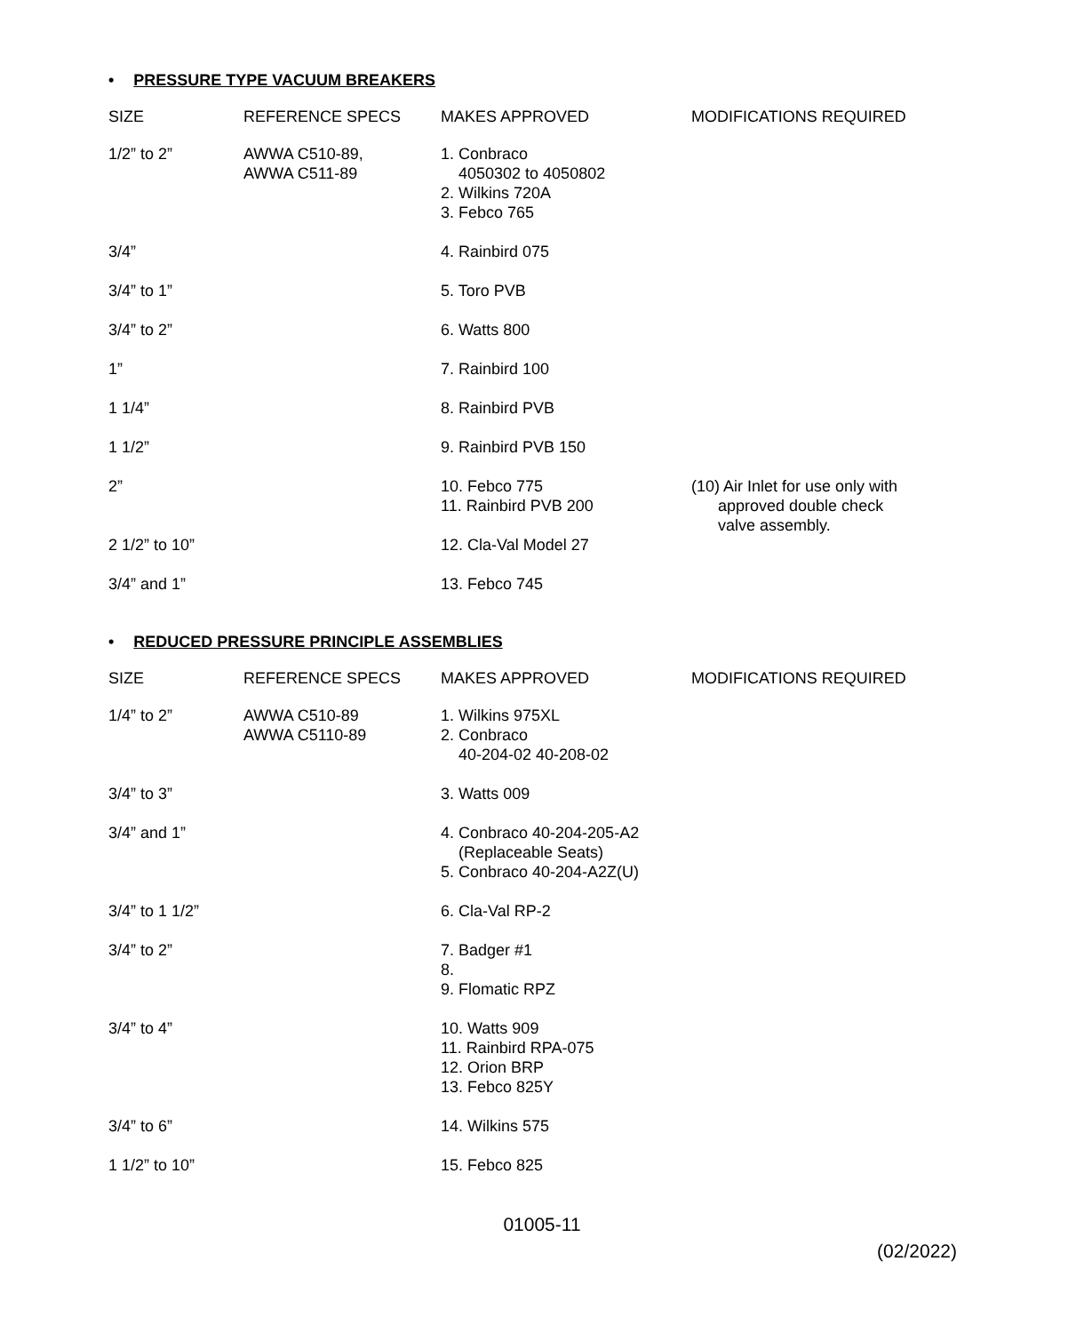• PRESSURE TYPE VACUUM BREAKERS
| SIZE | REFERENCE SPECS | MAKES APPROVED | MODIFICATIONS REQUIRED |
| --- | --- | --- | --- |
| 1/2” to 2” | AWWA C510-89, AWWA C511-89 | 1. Conbraco 4050302 to 4050802 2. Wilkins 720A 3. Febco 765 | |
| 3/4” | | 4. Rainbird 075 | |
| 3/4” to 1” | | 5. Toro PVB | |
| 3/4” to 2” | | 6. Watts 800 | |
| 1” | | 7. Rainbird 100 | |
| 1 1/4” | | 8. Rainbird PVB | |
| 1 1/2” | | 9. Rainbird PVB 150 | |
| 2” | | 10. Febco 775 11. Rainbird PVB 200 | (10) Air Inlet for use only with approved double check valve assembly. |
| 2 1/2” to 10” | | 12. Cla-Val Model 27 | |
| 3/4” and 1” | | 13. Febco 745 | |
• REDUCED PRESSURE PRINCIPLE ASSEMBLIES
| SIZE | REFERENCE SPECS | MAKES APPROVED | MODIFICATIONS REQUIRED |
| --- | --- | --- | --- |
| 1/4” to 2” | AWWA C510-89 AWWA C5110-89 | 1. Wilkins 975XL 2. Conbraco 40-204-02 40-208-02 | |
| 3/4” to 3” | | 3. Watts 009 | |
| 3/4” and 1” | | 4. Conbraco 40-204-205-A2 (Replaceable Seats) 5. Conbraco 40-204-A2Z(U) | |
| 3/4” to 1 1/2” | | 6. Cla-Val RP-2 | |
| 3/4” to 2” | | 7. Badger #1 8. 9. Flomatic RPZ | |
| 3/4” to 4” | | 10. Watts 909 11. Rainbird RPA-075 12. Orion BRP 13. Febco 825Y | |
| 3/4” to 6” | | 14. Wilkins 575 | |
| 1 1/2” to 10” | | 15. Febco 825 | |
01005-11
(02/2022)